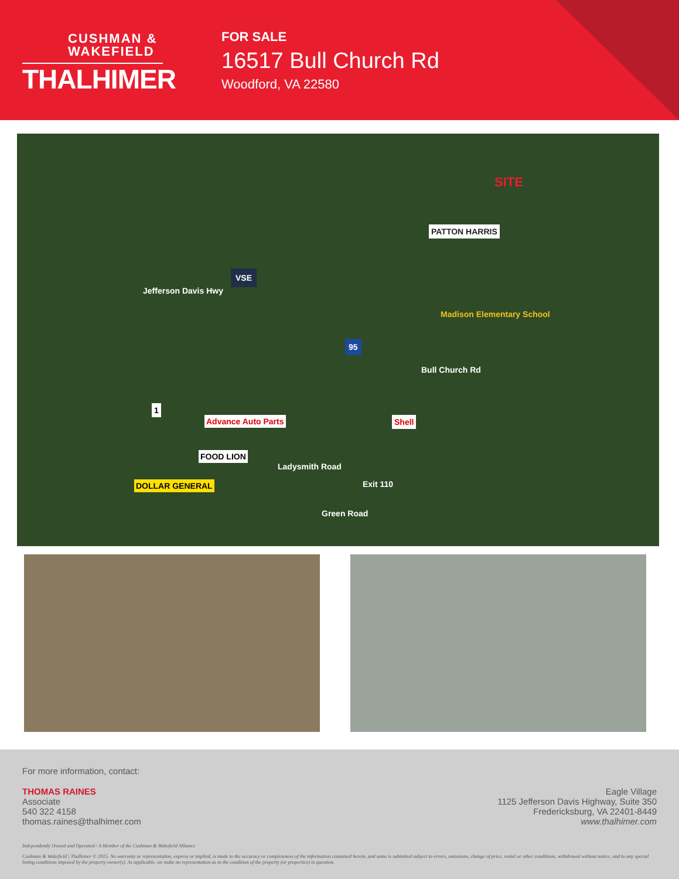CUSHMAN & WAKEFIELD
THALHIMER
FOR SALE
16517 Bull Church Rd
Woodford, VA 22580
SITE
PATTON HARRIS
VSE
Jefferson Davis Hwy
Madison Elementary School
95
Bull Church Rd
1
Advance Auto Parts Shell
FOOD LION
Ladysmith Road
Exit 110 DOLLAR GENERAL
Green Road
For more information, contact:
THOMAS RAINES
Associate
540 322 4158
thomas.raines@thalhimer.com
Eagle Village
1125 Jefferson Davis Highway, Suite 350
Fredericksburg, VA 22401-8449
www.thalhimer.com
Independently Owned and Operated / A Member of the Cushman & Wakefield Alliance
Cushman & Wakefield | Thalhimer © 2015. No warranty or representation, express or implied, is made to the accuracy or completeness of the information contained herein, and same is submitted subject to errors, omissions, change of price, rental or other conditions, withdrawal without notice, and to any special listing conditions imposed by the property owner(s). As applicable, we make no representation as to the condition of the property (or properties) in question.